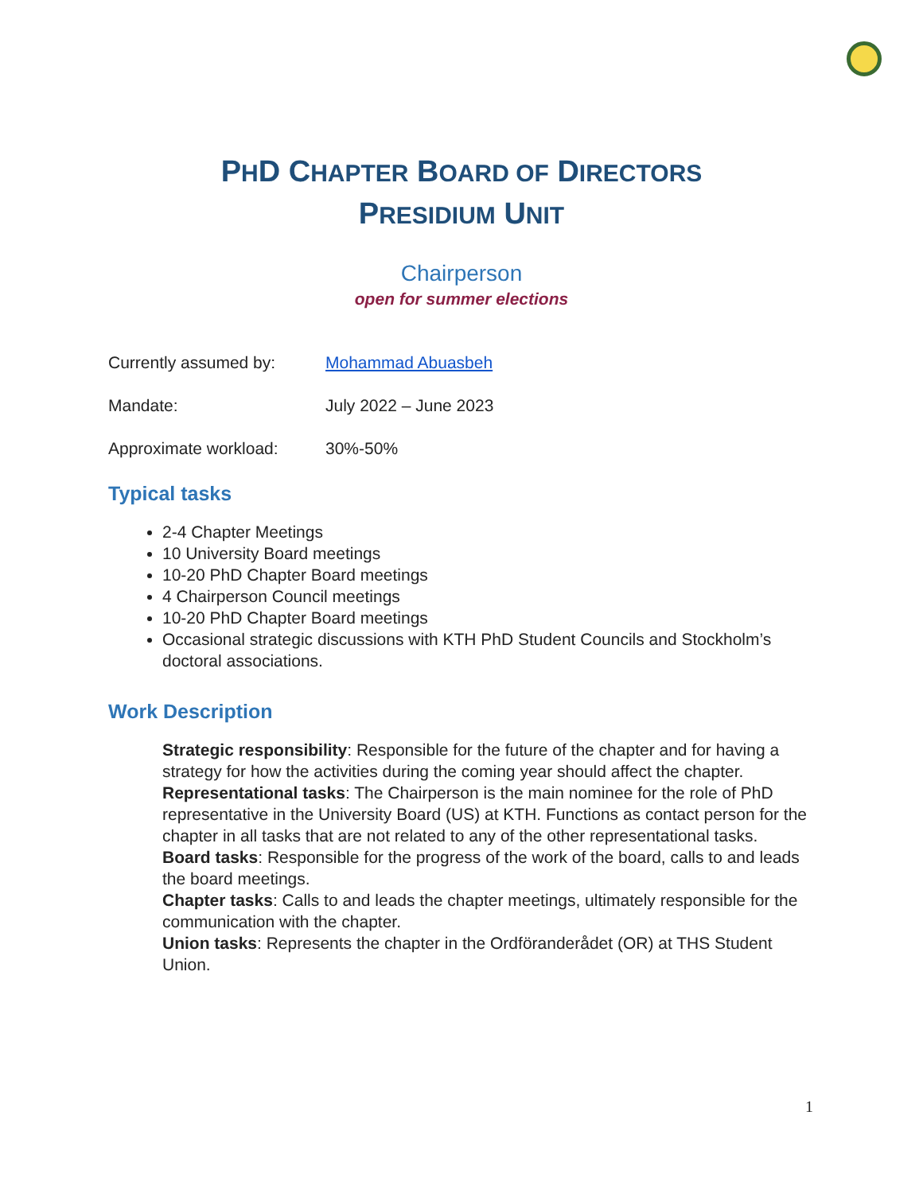PHD CHAPTER BOARD OF DIRECTORS
PRESIDIUM UNIT
Chairperson
open for summer elections
Currently assumed by: Mohammad Abuasbeh
Mandate: July 2022 – June 2023
Approximate workload: 30%-50%
Typical tasks
2-4 Chapter Meetings
10 University Board meetings
10-20 PhD Chapter Board meetings
4 Chairperson Council meetings
10-20 PhD Chapter Board meetings
Occasional strategic discussions with KTH PhD Student Councils and Stockholm’s doctoral associations.
Work Description
Strategic responsibility: Responsible for the future of the chapter and for having a strategy for how the activities during the coming year should affect the chapter.
Representational tasks: The Chairperson is the main nominee for the role of PhD representative in the University Board (US) at KTH. Functions as contact person for the chapter in all tasks that are not related to any of the other representational tasks.
Board tasks: Responsible for the progress of the work of the board, calls to and leads the board meetings.
Chapter tasks: Calls to and leads the chapter meetings, ultimately responsible for the communication with the chapter.
Union tasks: Represents the chapter in the Ordföranderådet (OR) at THS Student Union.
1